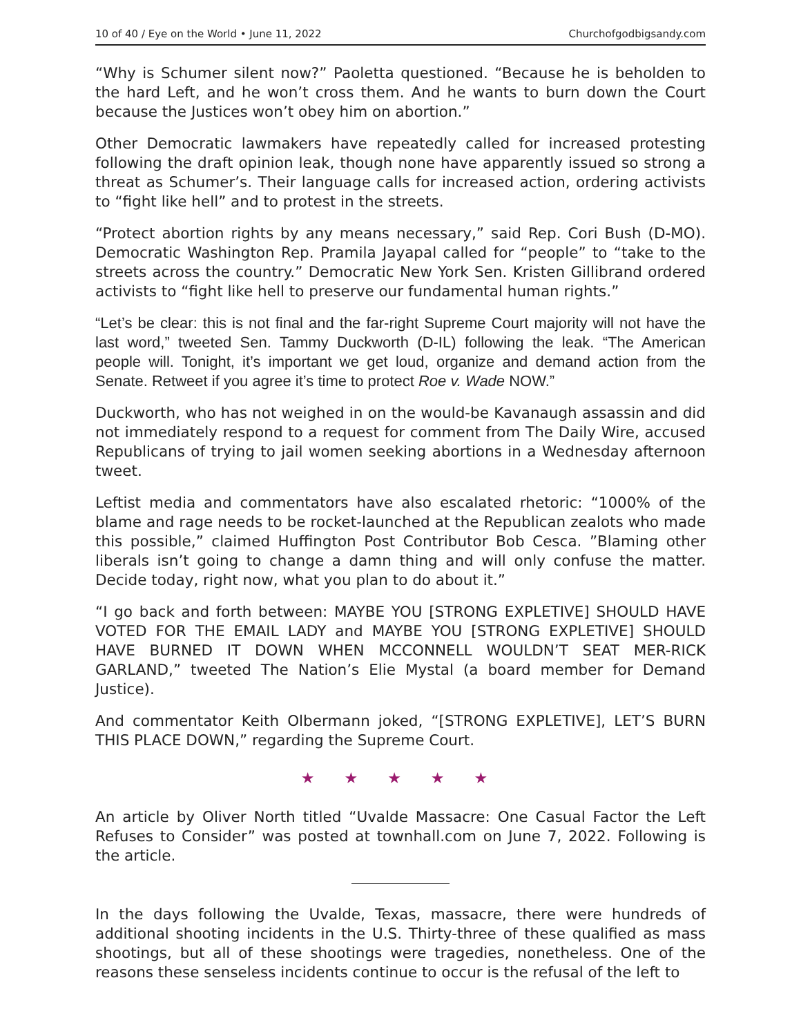10 of 40 / Eye on the World • June 11, 2022 Churchofgodbigsandy.com
“Why is Schumer silent now?” Paoletta questioned. “Because he is beholden to the hard Left, and he won’t cross them. And he wants to burn down the Court because the Justices won’t obey him on abortion.”
Other Democratic lawmakers have repeatedly called for increased protesting following the draft opinion leak, though none have apparently issued so strong a threat as Schumer’s. Their language calls for increased action, ordering activists to “fight like hell” and to protest in the streets.
“Protect abortion rights by any means necessary,” said Rep. Cori Bush (D-MO). Democratic Washington Rep. Pramila Jayapal called for “people” to “take to the streets across the country.” Democratic New York Sen. Kristen Gillibrand ordered activists to “fight like hell to preserve our fundamental human rights.”
“Let’s be clear: this is not final and the far-right Supreme Court majority will not have the last word,” tweeted Sen. Tammy Duckworth (D-IL) following the leak. “The American people will. Tonight, it’s important we get loud, organize and demand action from the Senate. Retweet if you agree it’s time to protect Roe v. Wade NOW.”
Duckworth, who has not weighed in on the would-be Kavanaugh assassin and did not immediately respond to a request for comment from The Daily Wire, accused Republicans of trying to jail women seeking abortions in a Wednesday afternoon tweet.
Leftist media and commentators have also escalated rhetoric: “1000% of the blame and rage needs to be rocket-launched at the Republican zealots who made this possible,” claimed Huffington Post Contributor Bob Cesca. ”Blaming other liberals isn’t going to change a damn thing and will only confuse the matter. Decide today, right now, what you plan to do about it.”
“I go back and forth between: MAYBE YOU [STRONG EXPLETIVE] SHOULD HAVE VOTED FOR THE EMAIL LADY and MAYBE YOU [STRONG EXPLETIVE] SHOULD HAVE BURNED IT DOWN WHEN MCCONNELL WOULDN’T SEAT MER-RICK GARLAND,” tweeted The Nation’s Elie Mystal (a board member for Demand Justice).
And commentator Keith Olbermann joked, “[STRONG EXPLETIVE], LET’S BURN THIS PLACE DOWN,” regarding the Supreme Court.
★ ★ ★ ★ ★
An article by Oliver North titled “Uvalde Massacre: One Casual Factor the Left Refuses to Consider” was posted at townhall.com on June 7, 2022. Following is the article.
In the days following the Uvalde, Texas, massacre, there were hundreds of additional shooting incidents in the U.S. Thirty-three of these qualified as mass shootings, but all of these shootings were tragedies, nonetheless. One of the reasons these senseless incidents continue to occur is the refusal of the left to